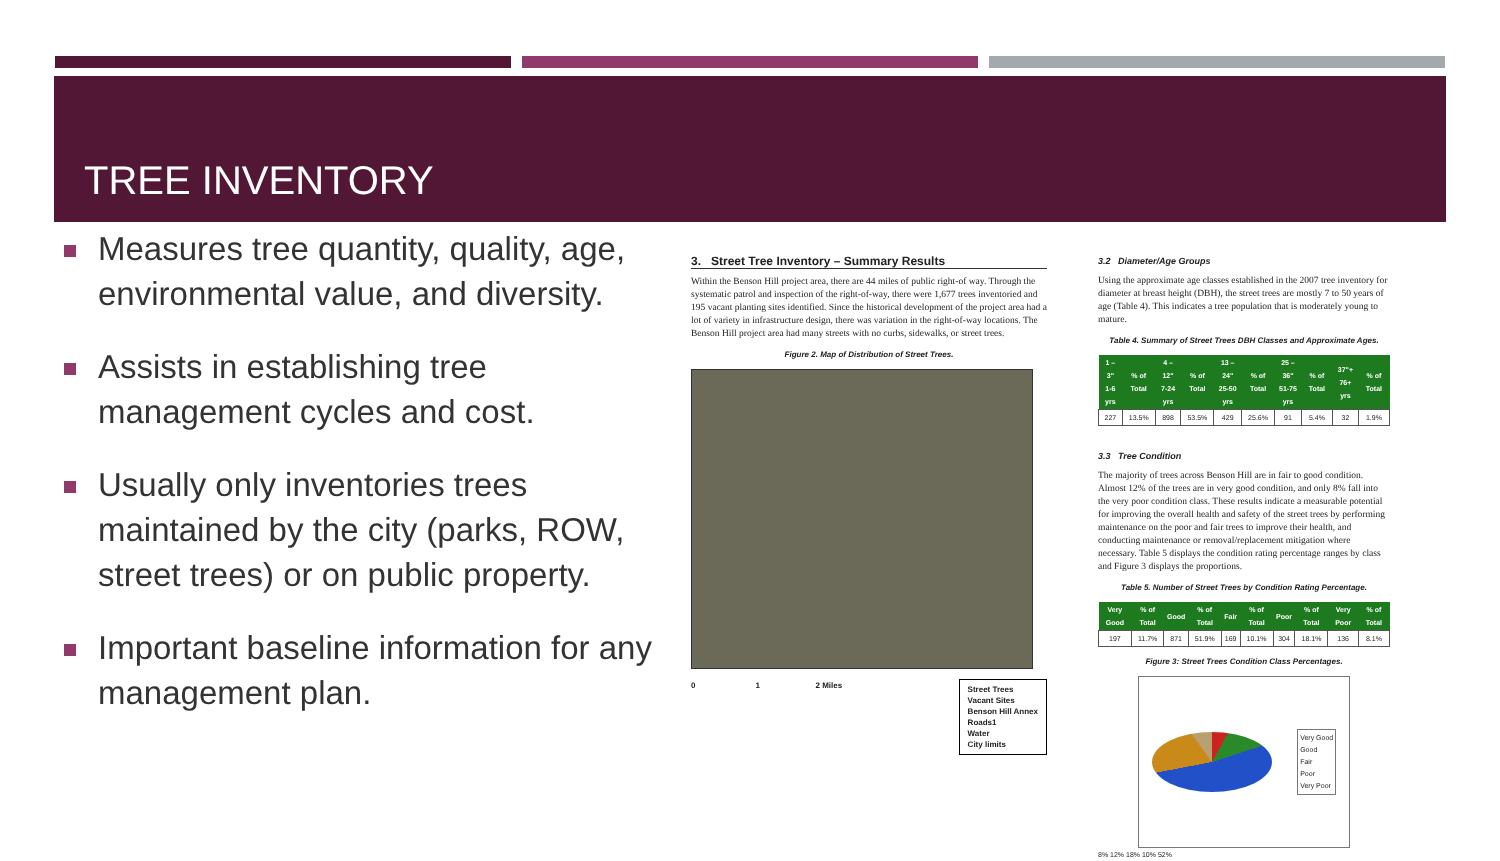TREE INVENTORY
Measures tree quantity, quality, age, environmental value, and diversity.
Assists in establishing tree management cycles and cost.
Usually only inventories trees maintained by the city (parks, ROW, street trees) or on public property.
Important baseline information for any management plan.
3. Street Tree Inventory – Summary Results
Within the Benson Hill project area, there are 44 miles of public right-of way. Through the systematic patrol and inspection of the right-of-way, there were 1,677 trees inventoried and 195 vacant planting sites identified. Since the historical development of the project area had a lot of variety in infrastructure design, there was variation in the right-of-way locations. The Benson Hill project area had many streets with no curbs, sidewalks, or street trees.
Figure 2. Map of Distribution of Street Trees.
0 1 2 Miles
Street Trees
Vacant Sites
Benson Hill Annex
Roads1
Water
City limits
3.2 Diameter/Age Groups
Using the approximate age classes established in the 2007 tree inventory for diameter at breast height (DBH), the street trees are mostly 7 to 50 years of age (Table 4). This indicates a tree population that is moderately young to mature.
Table 4. Summary of Street Trees DBH Classes and Approximate Ages.
| 1 – 3" 1-6 yrs | % of Total | 4 – 12" 7-24 yrs | % of Total | 13 – 24" 25-50 yrs | % of Total | 25 – 36" 51-75 yrs | % of Total | 37"+ 76+ yrs | % of Total |
| --- | --- | --- | --- | --- | --- | --- | --- | --- | --- |
| 227 | 13.5% | 898 | 53.5% | 429 | 25.6% | 91 | 5.4% | 32 | 1.9% |
3.3 Tree Condition
The majority of trees across Benson Hill are in fair to good condition. Almost 12% of the trees are in very good condition, and only 8% fall into the very poor condition class. These results indicate a measurable potential for improving the overall health and safety of the street trees by performing maintenance on the poor and fair trees to improve their health, and conducting maintenance or removal/replacement mitigation where necessary. Table 5 displays the condition rating percentage ranges by class and Figure 3 displays the proportions.
Table 5. Number of Street Trees by Condition Rating Percentage.
| Very Good | % of Total | Good | % of Total | Fair | % of Total | Poor | % of Total | Very Poor | % of Total |
| --- | --- | --- | --- | --- | --- | --- | --- | --- | --- |
| 197 | 11.7% | 871 | 51.9% | 169 | 10.1% | 304 | 18.1% | 136 | 8.1% |
Figure 3: Street Trees Condition Class Percentages.
Very Good
Good
Fair
Poor
Very Poor
8% 12% 18% 10% 52%